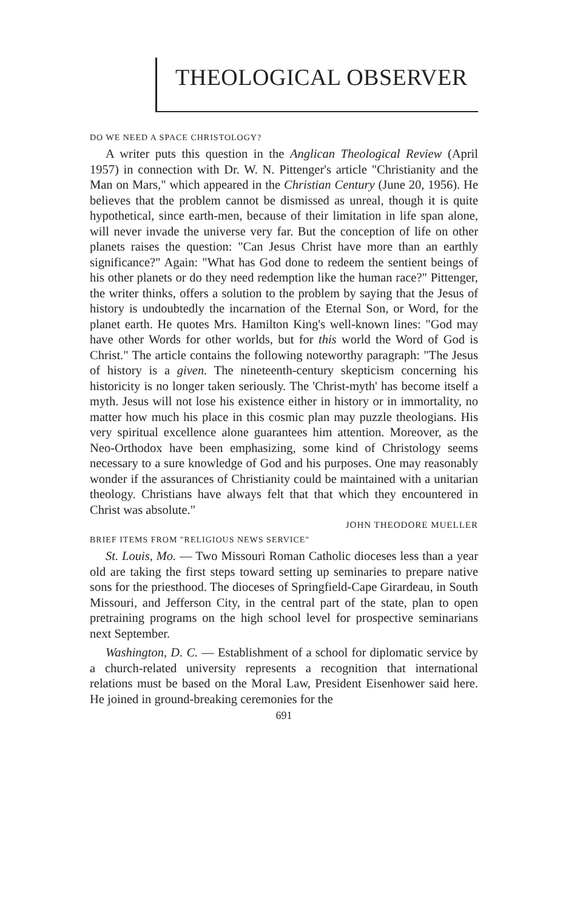THEOLOGICAL OBSERVER
DO WE NEED A SPACE CHRISTOLOGY?
A writer puts this question in the Anglican Theological Review (April 1957) in connection with Dr. W. N. Pittenger's article "Christianity and the Man on Mars," which appeared in the Christian Century (June 20, 1956). He believes that the problem cannot be dismissed as unreal, though it is quite hypothetical, since earth-men, because of their limitation in life span alone, will never invade the universe very far. But the conception of life on other planets raises the question: "Can Jesus Christ have more than an earthly significance?" Again: "What has God done to redeem the sentient beings of his other planets or do they need redemption like the human race?" Pittenger, the writer thinks, offers a solution to the problem by saying that the Jesus of history is undoubtedly the incarnation of the Eternal Son, or Word, for the planet earth. He quotes Mrs. Hamilton King's well-known lines: "God may have other Words for other worlds, but for this world the Word of God is Christ." The article contains the following noteworthy paragraph: "The Jesus of history is a given. The nineteenth-century skepticism concerning his historicity is no longer taken seriously. The 'Christ-myth' has become itself a myth. Jesus will not lose his existence either in history or in immortality, no matter how much his place in this cosmic plan may puzzle theologians. His very spiritual excellence alone guarantees him attention. Moreover, as the Neo-Orthodox have been emphasizing, some kind of Christology seems necessary to a sure knowledge of God and his purposes. One may reasonably wonder if the assurances of Christianity could be maintained with a unitarian theology. Christians have always felt that that which they encountered in Christ was absolute."
JOHN THEODORE MUELLER
BRIEF ITEMS FROM "RELIGIOUS NEWS SERVICE"
St. Louis, Mo. — Two Missouri Roman Catholic dioceses less than a year old are taking the first steps toward setting up seminaries to prepare native sons for the priesthood. The dioceses of Springfield-Cape Girardeau, in South Missouri, and Jefferson City, in the central part of the state, plan to open pretraining programs on the high school level for prospective seminarians next September.
Washington, D. C. — Establishment of a school for diplomatic service by a church-related university represents a recognition that international relations must be based on the Moral Law, President Eisenhower said here. He joined in ground-breaking ceremonies for the
691